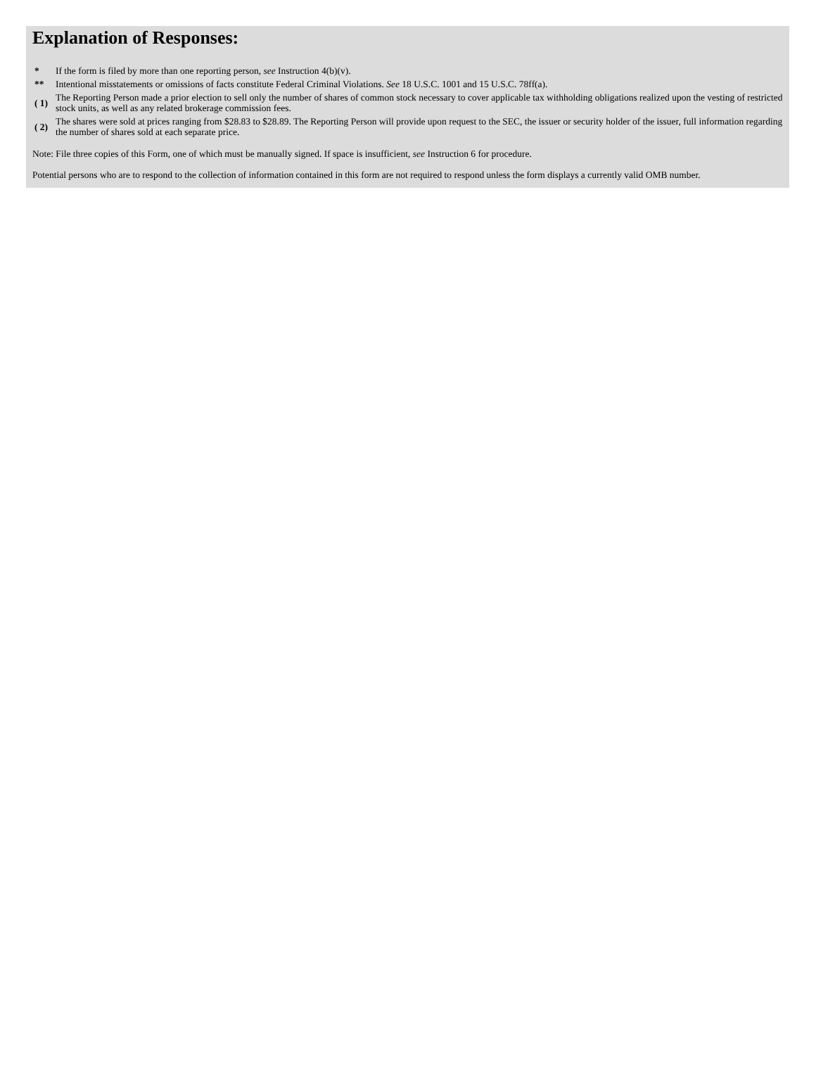Explanation of Responses:
| * | If the form is filed by more than one reporting person, see Instruction 4(b)(v). |
| ** | Intentional misstatements or omissions of facts constitute Federal Criminal Violations. See 18 U.S.C. 1001 and 15 U.S.C. 78ff(a). |
| ( 1) | The Reporting Person made a prior election to sell only the number of shares of common stock necessary to cover applicable tax withholding obligations realized upon the vesting of restricted stock units, as well as any related brokerage commission fees. |
| ( 2) | The shares were sold at prices ranging from $28.83 to $28.89. The Reporting Person will provide upon request to the SEC, the issuer or security holder of the issuer, full information regarding the number of shares sold at each separate price. |
Note: File three copies of this Form, one of which must be manually signed. If space is insufficient, see Instruction 6 for procedure.
Potential persons who are to respond to the collection of information contained in this form are not required to respond unless the form displays a currently valid OMB number.